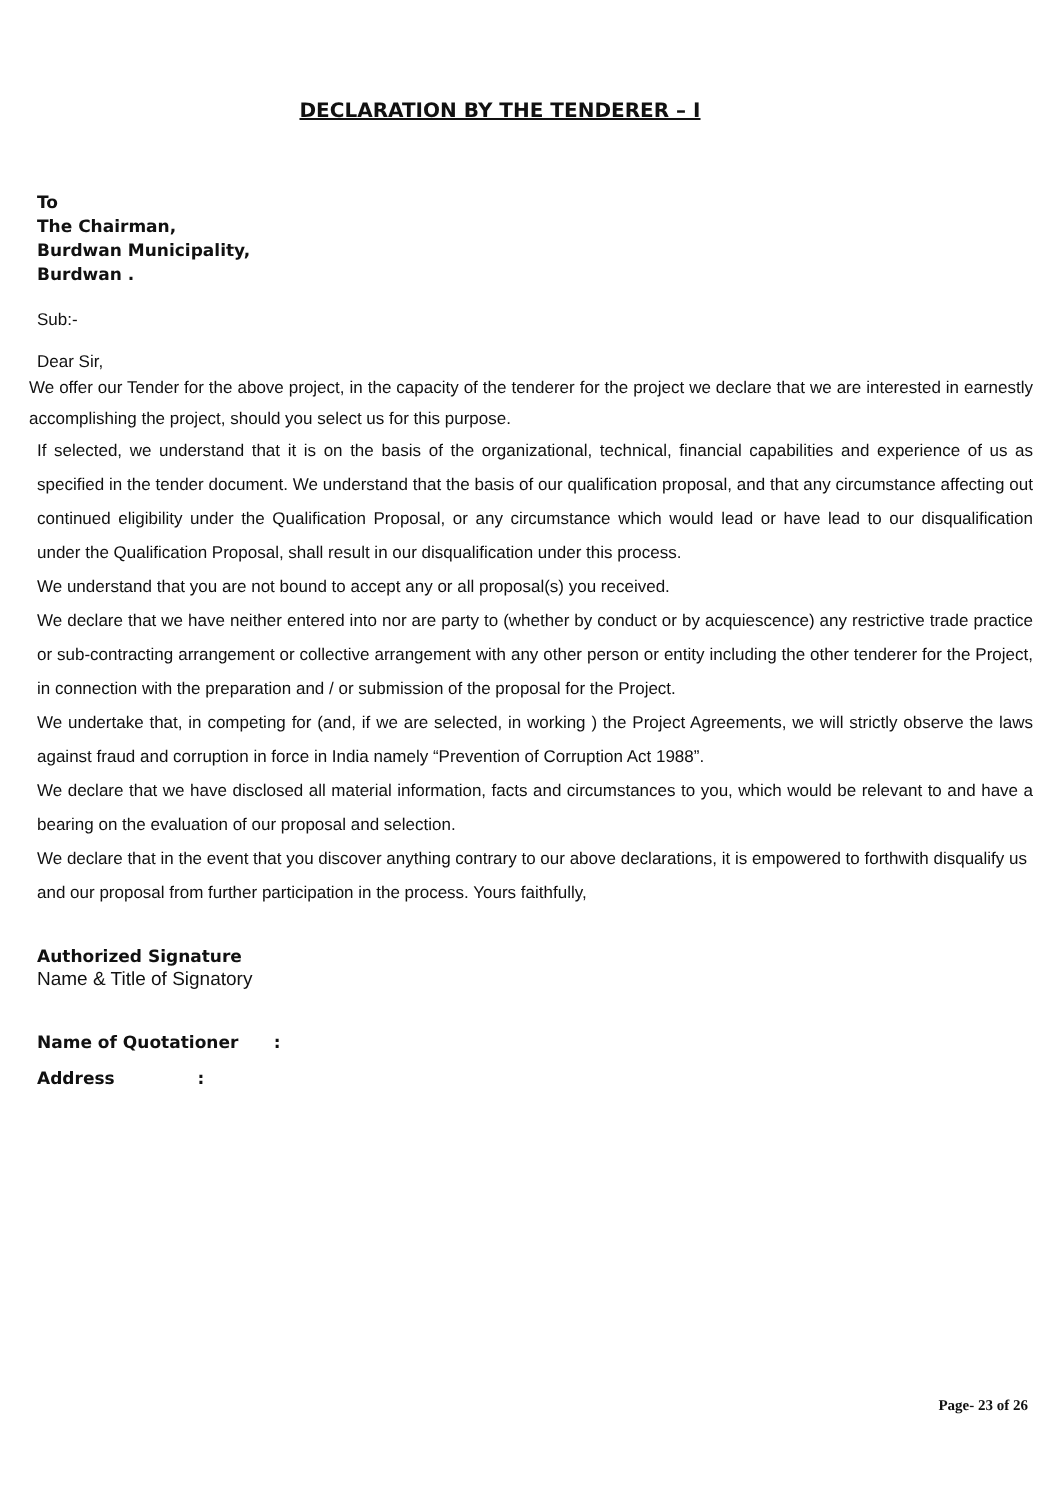DECLARATION BY THE TENDERER – I
To
The Chairman,
Burdwan Municipality,
Burdwan .
Sub:-
Dear Sir,
We offer our Tender for the above project, in the capacity of the tenderer for the project we declare that we are interested in earnestly accomplishing the project, should you select us for this purpose.
If selected, we understand that it is on the basis of the organizational, technical, financial capabilities and experience of us as specified in the tender document. We understand that the basis of our qualification proposal, and that any circumstance affecting out continued eligibility under the Qualification Proposal, or any circumstance which would lead or have lead to our disqualification under the Qualification Proposal, shall result in our disqualification under this process.
We understand that you are not bound to accept any or all proposal(s) you received.
We declare that we have neither entered into nor are party to (whether by conduct or by acquiescence) any restrictive trade practice or sub-contracting arrangement or collective arrangement with any other person or entity including the other tenderer for the Project, in connection with the preparation and / or submission of the proposal for the Project.
We undertake that, in competing for (and, if we are selected, in working ) the Project Agreements, we will strictly observe the laws against fraud and corruption in force in India namely “Prevention of Corruption Act 1988”.
We declare that we have disclosed all material information, facts and circumstances to you, which would be relevant to and have a bearing on the evaluation of our proposal and selection.
We declare that in the event that you discover anything contrary to our above declarations, it is empowered to forthwith disqualify us and our proposal from further participation in the process. Yours faithfully,
Authorized Signature
Name & Title of Signatory
Name of Quotationer :
Address :
Page- 23 of 26